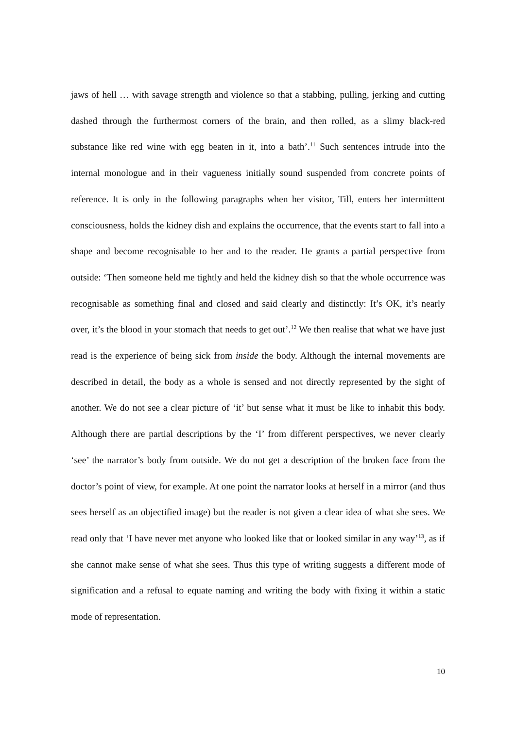jaws of hell … with savage strength and violence so that a stabbing, pulling, jerking and cutting dashed through the furthermost corners of the brain, and then rolled, as a slimy black-red substance like red wine with egg beaten in it, into a bath’.<sup>11</sup> Such sentences intrude into the internal monologue and in their vagueness initially sound suspended from concrete points of reference. It is only in the following paragraphs when her visitor, Till, enters her intermittent consciousness, holds the kidney dish and explains the occurrence, that the events start to fall into a shape and become recognisable to her and to the reader. He grants a partial perspective from outside: ‘Then someone held me tightly and held the kidney dish so that the whole occurrence was recognisable as something final and closed and said clearly and distinctly: It’s OK, it’s nearly over, it’s the blood in your stomach that needs to get out’.<sup>12</sup> We then realise that what we have just read is the experience of being sick from inside the body. Although the internal movements are described in detail, the body as a whole is sensed and not directly represented by the sight of another. We do not see a clear picture of ‘it’ but sense what it must be like to inhabit this body. Although there are partial descriptions by the ‘I’ from different perspectives, we never clearly ‘see’ the narrator’s body from outside. We do not get a description of the broken face from the doctor’s point of view, for example. At one point the narrator looks at herself in a mirror (and thus sees herself as an objectified image) but the reader is not given a clear idea of what she sees. We read only that ‘I have never met anyone who looked like that or looked similar in any way’<sup>13</sup>, as if she cannot make sense of what she sees. Thus this type of writing suggests a different mode of signification and a refusal to equate naming and writing the body with fixing it within a static mode of representation.
10